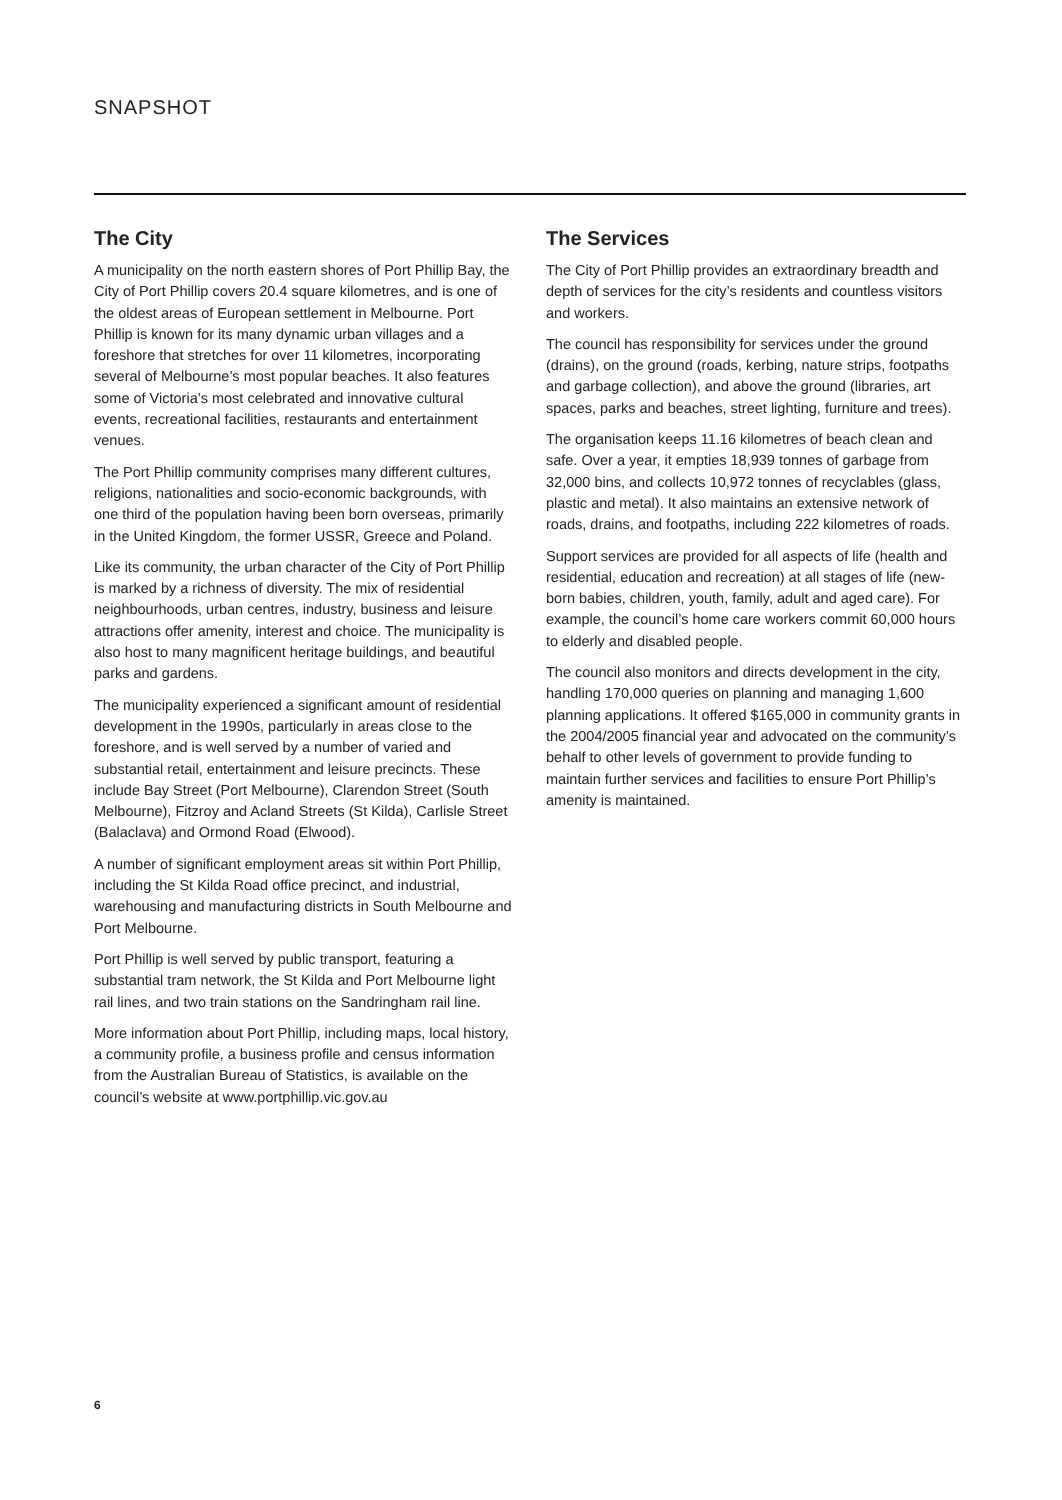SNAPSHOT
The City
A municipality on the north eastern shores of Port Phillip Bay, the City of Port Phillip covers 20.4 square kilometres, and is one of the oldest areas of European settlement in Melbourne. Port Phillip is known for its many dynamic urban villages and a foreshore that stretches for over 11 kilometres, incorporating several of Melbourne’s most popular beaches. It also features some of Victoria’s most celebrated and innovative cultural events, recreational facilities, restaurants and entertainment venues.
The Port Phillip community comprises many different cultures, religions, nationalities and socio-economic backgrounds, with one third of the population having been born overseas, primarily in the United Kingdom, the former USSR, Greece and Poland.
Like its community, the urban character of the City of Port Phillip is marked by a richness of diversity. The mix of residential neighbourhoods, urban centres, industry, business and leisure attractions offer amenity, interest and choice. The municipality is also host to many magnificent heritage buildings, and beautiful parks and gardens.
The municipality experienced a significant amount of residential development in the 1990s, particularly in areas close to the foreshore, and is well served by a number of varied and substantial retail, entertainment and leisure precincts. These include Bay Street (Port Melbourne), Clarendon Street (South Melbourne), Fitzroy and Acland Streets (St Kilda), Carlisle Street (Balaclava) and Ormond Road (Elwood).
A number of significant employment areas sit within Port Phillip, including the St Kilda Road office precinct, and industrial, warehousing and manufacturing districts in South Melbourne and Port Melbourne.
Port Phillip is well served by public transport, featuring a substantial tram network, the St Kilda and Port Melbourne light rail lines, and two train stations on the Sandringham rail line.
More information about Port Phillip, including maps, local history, a community profile, a business profile and census information from the Australian Bureau of Statistics, is available on the council’s website at www.portphillip.vic.gov.au
The Services
The City of Port Phillip provides an extraordinary breadth and depth of services for the city’s residents and countless visitors and workers.
The council has responsibility for services under the ground (drains), on the ground (roads, kerbing, nature strips, footpaths and garbage collection), and above the ground (libraries, art spaces, parks and beaches, street lighting, furniture and trees).
The organisation keeps 11.16 kilometres of beach clean and safe. Over a year, it empties 18,939 tonnes of garbage from 32,000 bins, and collects 10,972 tonnes of recyclables (glass, plastic and metal). It also maintains an extensive network of roads, drains, and footpaths, including 222 kilometres of roads.
Support services are provided for all aspects of life (health and residential, education and recreation) at all stages of life (new-born babies, children, youth, family, adult and aged care). For example, the council’s home care workers commit 60,000 hours to elderly and disabled people.
The council also monitors and directs development in the city, handling 170,000 queries on planning and managing 1,600 planning applications. It offered $165,000 in community grants in the 2004/2005 financial year and advocated on the community’s behalf to other levels of government to provide funding to maintain further services and facilities to ensure Port Phillip’s amenity is maintained.
6